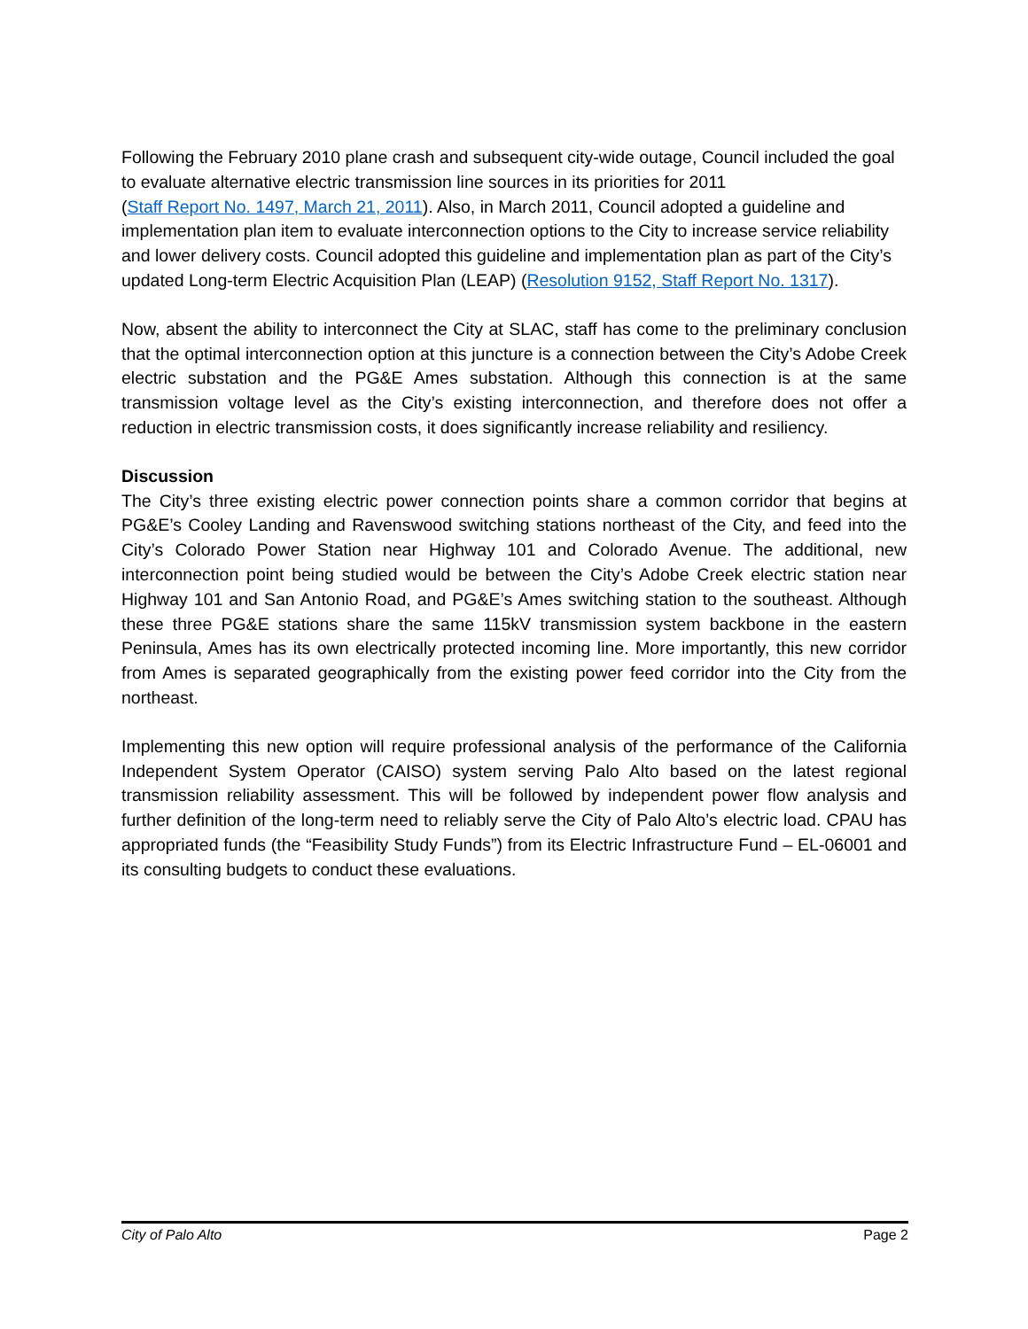Following the February 2010 plane crash and subsequent city-wide outage, Council included the goal to evaluate alternative electric transmission line sources in its priorities for 2011
(Staff Report No. 1497, March 21, 2011). Also, in March 2011, Council adopted a guideline and implementation plan item to evaluate interconnection options to the City to increase service reliability and lower delivery costs. Council adopted this guideline and implementation plan as part of the City’s updated Long-term Electric Acquisition Plan (LEAP) (Resolution 9152, Staff Report No. 1317).
Now, absent the ability to interconnect the City at SLAC, staff has come to the preliminary conclusion that the optimal interconnection option at this juncture is a connection between the City’s Adobe Creek electric substation and the PG&E Ames substation. Although this connection is at the same transmission voltage level as the City’s existing interconnection, and therefore does not offer a reduction in electric transmission costs, it does significantly increase reliability and resiliency.
Discussion
The City’s three existing electric power connection points share a common corridor that begins at PG&E’s Cooley Landing and Ravenswood switching stations northeast of the City, and feed into the City’s Colorado Power Station near Highway 101 and Colorado Avenue. The additional, new interconnection point being studied would be between the City’s Adobe Creek electric station near Highway 101 and San Antonio Road, and PG&E’s Ames switching station to the southeast. Although these three PG&E stations share the same 115kV transmission system backbone in the eastern Peninsula, Ames has its own electrically protected incoming line. More importantly, this new corridor from Ames is separated geographically from the existing power feed corridor into the City from the northeast.
Implementing this new option will require professional analysis of the performance of the California Independent System Operator (CAISO) system serving Palo Alto based on the latest regional transmission reliability assessment. This will be followed by independent power flow analysis and further definition of the long-term need to reliably serve the City of Palo Alto’s electric load. CPAU has appropriated funds (the “Feasibility Study Funds”) from its Electric Infrastructure Fund – EL-06001 and its consulting budgets to conduct these evaluations.
City of Palo Alto Page 2